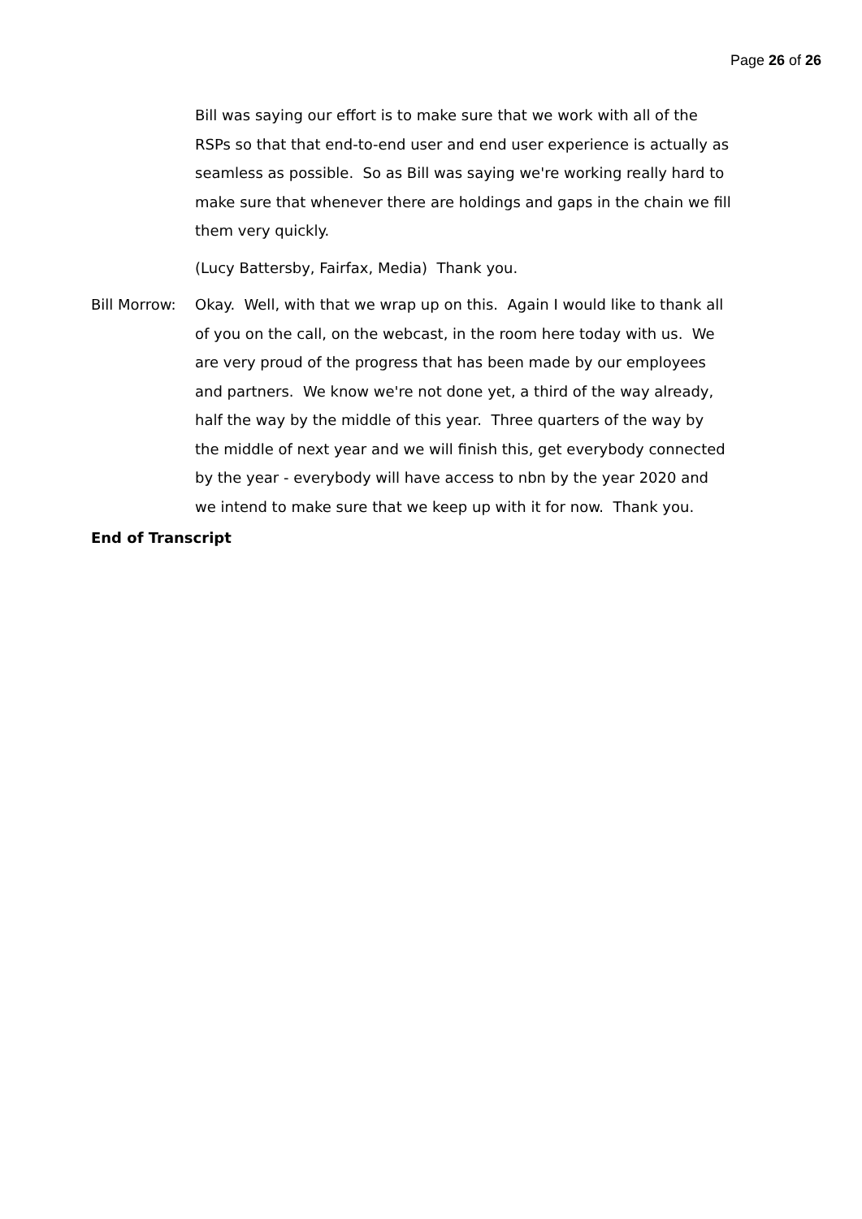Page 26 of 26
Bill was saying our effort is to make sure that we work with all of the RSPs so that that end-to-end user and end user experience is actually as seamless as possible. So as Bill was saying we're working really hard to make sure that whenever there are holdings and gaps in the chain we fill them very quickly.
(Lucy Battersby, Fairfax, Media) Thank you.
Bill Morrow: Okay. Well, with that we wrap up on this. Again I would like to thank all of you on the call, on the webcast, in the room here today with us. We are very proud of the progress that has been made by our employees and partners. We know we're not done yet, a third of the way already, half the way by the middle of this year. Three quarters of the way by the middle of next year and we will finish this, get everybody connected by the year - everybody will have access to nbn by the year 2020 and we intend to make sure that we keep up with it for now. Thank you.
End of Transcript